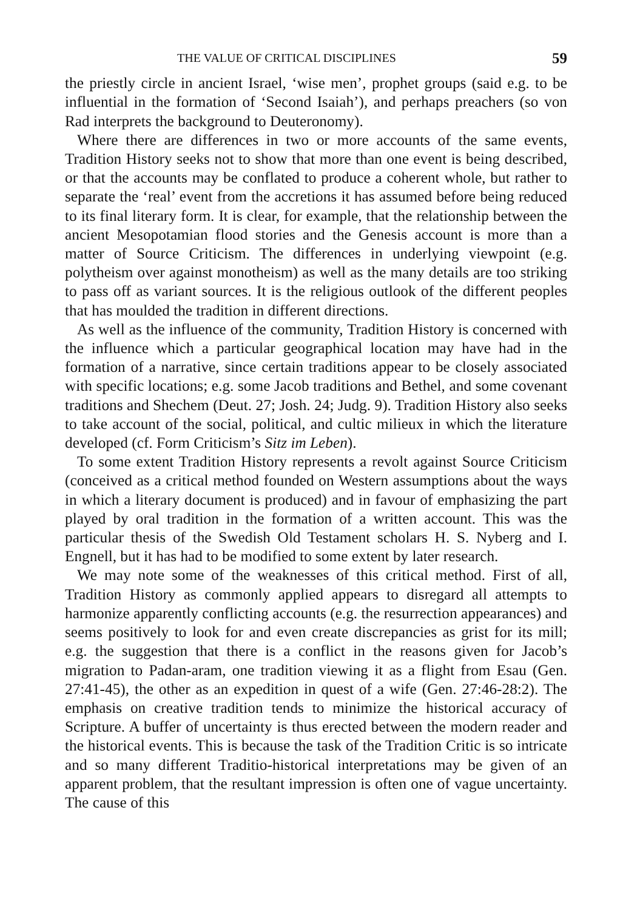THE VALUE OF CRITICAL DISCIPLINES 59
the priestly circle in ancient Israel, ‘wise men’, prophet groups (said e.g. to be influential in the formation of ‘Second Isaiah’), and perhaps preachers (so von Rad interprets the background to Deuteronomy).
Where there are differences in two or more accounts of the same events, Tradition History seeks not to show that more than one event is being described, or that the accounts may be conflated to produce a coherent whole, but rather to separate the ‘real’ event from the accretions it has assumed before being reduced to its final literary form. It is clear, for example, that the relationship between the ancient Mesopotamian flood stories and the Genesis account is more than a matter of Source Criticism. The differences in underlying viewpoint (e.g. polytheism over against monotheism) as well as the many details are too striking to pass off as variant sources. It is the religious outlook of the different peoples that has moulded the tradition in different directions.
As well as the influence of the community, Tradition History is concerned with the influence which a particular geographical location may have had in the formation of a narrative, since certain traditions appear to be closely associated with specific locations; e.g. some Jacob traditions and Bethel, and some covenant traditions and Shechem (Deut. 27; Josh. 24; Judg. 9). Tradition History also seeks to take account of the social, political, and cultic milieux in which the literature developed (cf. Form Criticism’s Sitz im Leben).
To some extent Tradition History represents a revolt against Source Criticism (conceived as a critical method founded on Western assumptions about the ways in which a literary document is produced) and in favour of emphasizing the part played by oral tradition in the formation of a written account. This was the particular thesis of the Swedish Old Testament scholars H. S. Nyberg and I. Engnell, but it has had to be modified to some extent by later research.
We may note some of the weaknesses of this critical method. First of all, Tradition History as commonly applied appears to disregard all attempts to harmonize apparently conflicting accounts (e.g. the resurrection appearances) and seems positively to look for and even create discrepancies as grist for its mill; e.g. the suggestion that there is a conflict in the reasons given for Jacob’s migration to Padan-aram, one tradition viewing it as a flight from Esau (Gen. 27:41-45), the other as an expedition in quest of a wife (Gen. 27:46-28:2). The emphasis on creative tradition tends to minimize the historical accuracy of Scripture. A buffer of uncertainty is thus erected between the modern reader and the historical events. This is because the task of the Tradition Critic is so intricate and so many different Traditio-historical interpretations may be given of an apparent problem, that the resultant impression is often one of vague uncertainty. The cause of this